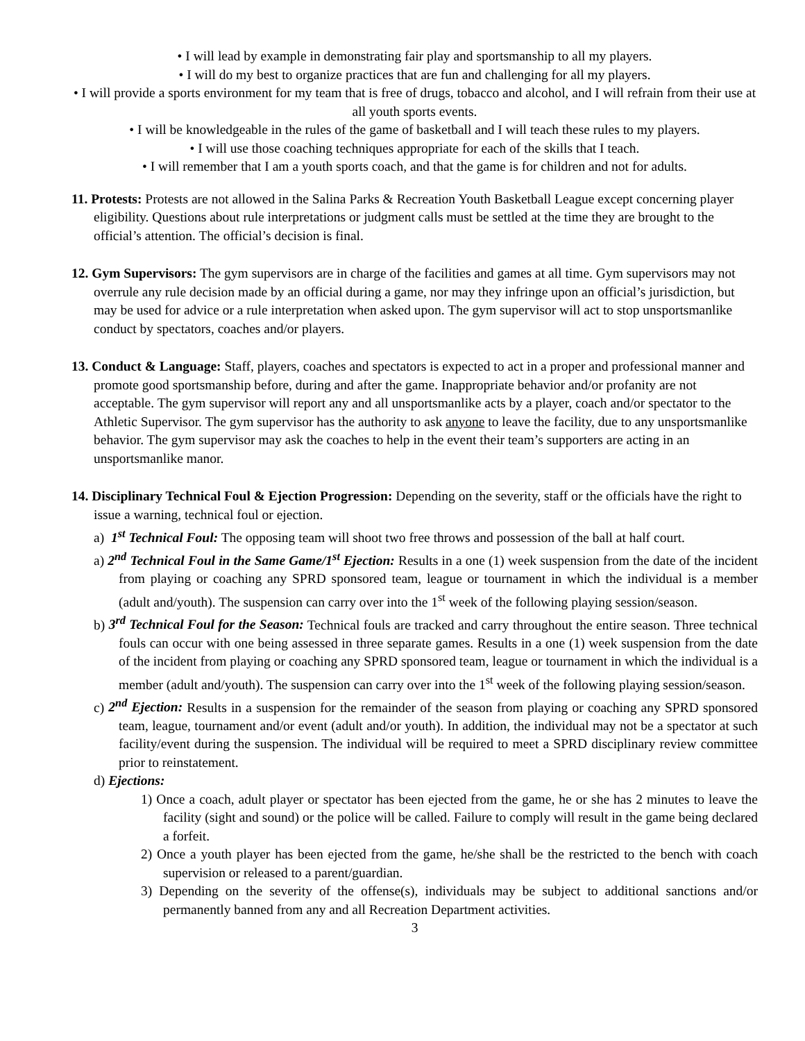• I will lead by example in demonstrating fair play and sportsmanship to all my players.
• I will do my best to organize practices that are fun and challenging for all my players.
• I will provide a sports environment for my team that is free of drugs, tobacco and alcohol, and I will refrain from their use at all youth sports events.
• I will be knowledgeable in the rules of the game of basketball and I will teach these rules to my players.
• I will use those coaching techniques appropriate for each of the skills that I teach.
• I will remember that I am a youth sports coach, and that the game is for children and not for adults.
11. Protests: Protests are not allowed in the Salina Parks & Recreation Youth Basketball League except concerning player eligibility. Questions about rule interpretations or judgment calls must be settled at the time they are brought to the official’s attention. The official’s decision is final.
12. Gym Supervisors: The gym supervisors are in charge of the facilities and games at all time. Gym supervisors may not overrule any rule decision made by an official during a game, nor may they infringe upon an official’s jurisdiction, but may be used for advice or a rule interpretation when asked upon. The gym supervisor will act to stop unsportsmanlike conduct by spectators, coaches and/or players.
13. Conduct & Language: Staff, players, coaches and spectators is expected to act in a proper and professional manner and promote good sportsmanship before, during and after the game. Inappropriate behavior and/or profanity are not acceptable. The gym supervisor will report any and all unsportsmanlike acts by a player, coach and/or spectator to the Athletic Supervisor. The gym supervisor has the authority to ask anyone to leave the facility, due to any unsportsmanlike behavior. The gym supervisor may ask the coaches to help in the event their team’s supporters are acting in an unsportsmanlike manor.
14. Disciplinary Technical Foul & Ejection Progression: Depending on the severity, staff or the officials have the right to issue a warning, technical foul or ejection.
a) 1<sup>st</sup> Technical Foul: The opposing team will shoot two free throws and possession of the ball at half court.
a) 2<sup>nd</sup> Technical Foul in the Same Game/1<sup>st</sup> Ejection: Results in a one (1) week suspension from the date of the incident from playing or coaching any SPRD sponsored team, league or tournament in which the individual is a member (adult and/youth). The suspension can carry over into the 1<sup>st</sup> week of the following playing session/season.
b) 3<sup>rd</sup> Technical Foul for the Season: Technical fouls are tracked and carry throughout the entire season. Three technical fouls can occur with one being assessed in three separate games. Results in a one (1) week suspension from the date of the incident from playing or coaching any SPRD sponsored team, league or tournament in which the individual is a member (adult and/youth). The suspension can carry over into the 1<sup>st</sup> week of the following playing session/season.
c) 2<sup>nd</sup> Ejection: Results in a suspension for the remainder of the season from playing or coaching any SPRD sponsored team, league, tournament and/or event (adult and/or youth). In addition, the individual may not be a spectator at such facility/event during the suspension. The individual will be required to meet a SPRD disciplinary review committee prior to reinstatement.
d) Ejections:
1) Once a coach, adult player or spectator has been ejected from the game, he or she has 2 minutes to leave the facility (sight and sound) or the police will be called. Failure to comply will result in the game being declared a forfeit.
2) Once a youth player has been ejected from the game, he/she shall be the restricted to the bench with coach supervision or released to a parent/guardian.
3) Depending on the severity of the offense(s), individuals may be subject to additional sanctions and/or permanently banned from any and all Recreation Department activities.
3